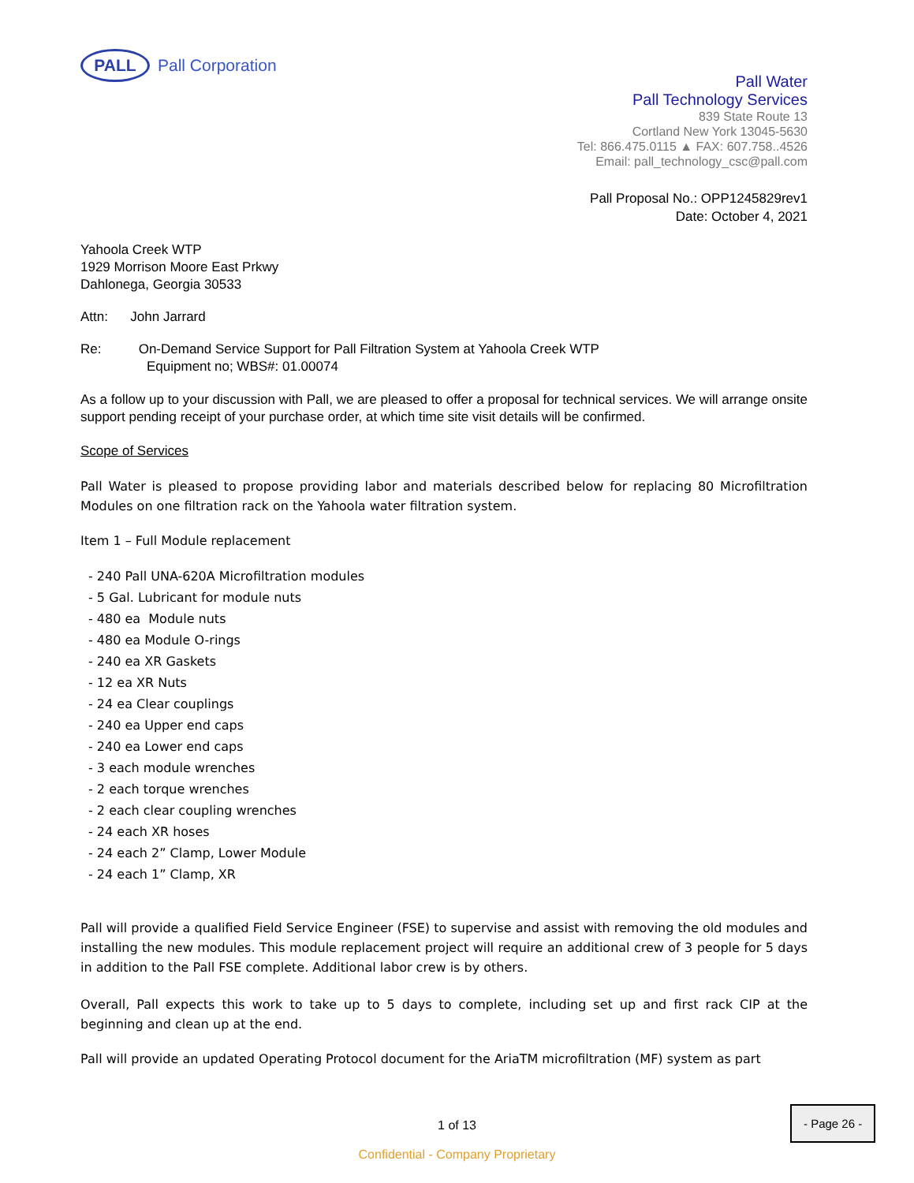PALL
Pall Corporation
Pall Water
Pall Technology Services
839 State Route 13
Cortland New York 13045-5630
Tel: 866.475.0115 ▲ FAX: 607.758..4526
Email: pall_technology_csc@pall.com
Pall Proposal No.: OPP1245829rev1
Date: October 4, 2021
Yahoola Creek WTP
1929 Morrison Moore East Prkwy
Dahlonega, Georgia 30533
Attn: John Jarrard
Re: On-Demand Service Support for Pall Filtration System at Yahoola Creek WTP
Equipment no; WBS#: 01.00074
As a follow up to your discussion with Pall, we are pleased to offer a proposal for technical services. We will arrange onsite support pending receipt of your purchase order, at which time site visit details will be confirmed.
Scope of Services
Pall Water is pleased to propose providing labor and materials described below for replacing 80 Microfiltration Modules on one filtration rack on the Yahoola water filtration system.
Item 1 – Full Module replacement
- 240 Pall UNA-620A Microfiltration modules
- 5 Gal. Lubricant for module nuts
- 480 ea Module nuts
- 480 ea Module O-rings
- 240 ea XR Gaskets
- 12 ea XR Nuts
- 24 ea Clear couplings
- 240 ea Upper end caps
- 240 ea Lower end caps
- 3 each module wrenches
- 2 each torque wrenches
- 2 each clear coupling wrenches
- 24 each XR hoses
- 24 each 2” Clamp, Lower Module
- 24 each 1” Clamp, XR
Pall will provide a qualified Field Service Engineer (FSE) to supervise and assist with removing the old modules and installing the new modules. This module replacement project will require an additional crew of 3 people for 5 days in addition to the Pall FSE complete. Additional labor crew is by others.
Overall, Pall expects this work to take up to 5 days to complete, including set up and first rack CIP at the beginning and clean up at the end.
Pall will provide an updated Operating Protocol document for the AriaTM microfiltration (MF) system as part
1 of 13
- Page 26 -
Confidential - Company Proprietary